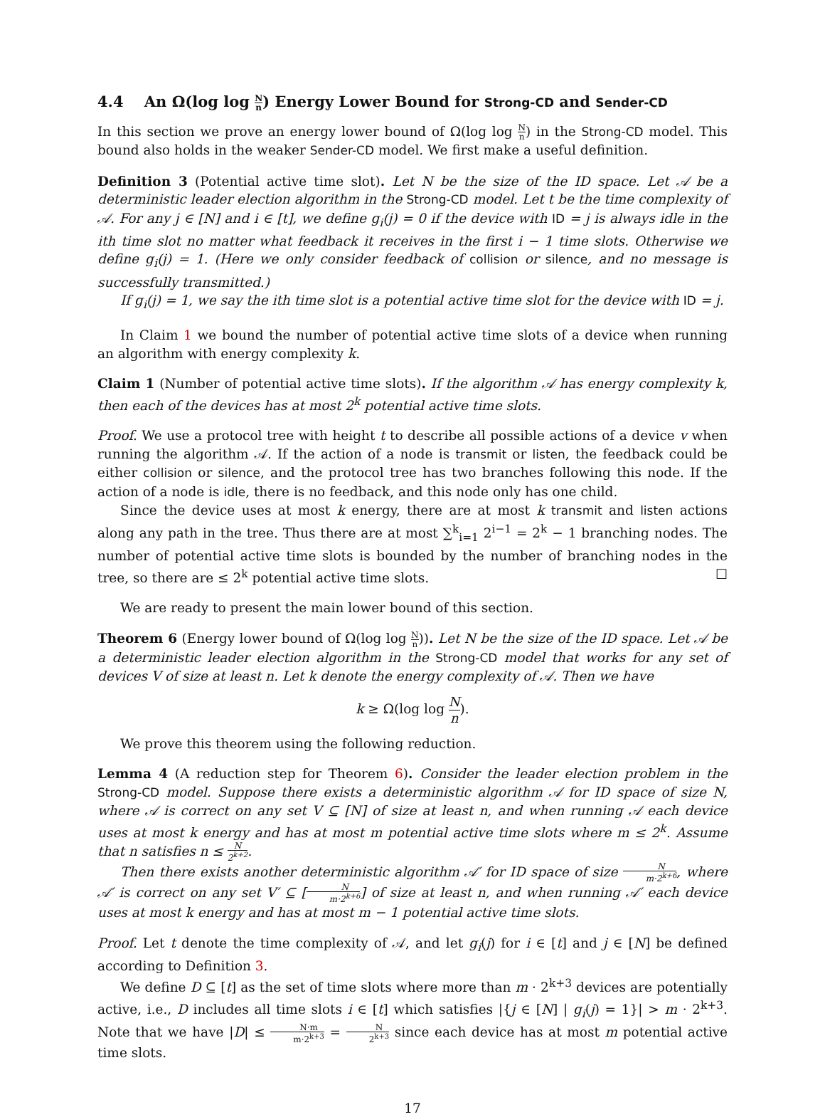4.4 An Ω(log log N n) Energy Lower Bound for Strong-CD and Sender-CD
In this section we prove an energy lower bound of Ω(log log N n) in the Strong-CD model. This bound also holds in the weaker Sender-CD model. We first make a useful definition.
Definition 3 (Potential active time slot). Let N be the size of the ID space. Let 𝒜 be a deterministic leader election algorithm in the Strong-CD model. Let t be the time complexity of 𝒜. For any j ∈ [N] and i ∈ [t], we define g<sub>i</sub>(j) = 0 if the device with ID = j is always idle in the ith time slot no matter what feedback it receives in the first i − 1 time slots. Otherwise we define g<sub>i</sub>(j) = 1. (Here we only consider feedback of collision or silence, and no message is successfully transmitted.)
If g<sub>i</sub>(j) = 1, we say the ith time slot is a potential active time slot for the device with ID = j.
In Claim 1 we bound the number of potential active time slots of a device when running an algorithm with energy complexity k.
Claim 1 (Number of potential active time slots). If the algorithm 𝒜 has energy complexity k, then each of the devices has at most 2<sup>k</sup> potential active time slots.
Proof. We use a protocol tree with height t to describe all possible actions of a device v when running the algorithm 𝒜. If the action of a node is transmit or listen, the feedback could be either collision or silence, and the protocol tree has two branches following this node. If the action of a node is idle, there is no feedback, and this node only has one child.
Since the device uses at most k energy, there are at most k transmit and listen actions along any path in the tree. Thus there are at most ∑<sup>k</sup><sub>i=1</sub> 2<sup>i−1</sup> = 2<sup>k</sup> − 1 branching nodes. The number of potential active time slots is bounded by the number of branching nodes in the tree, so there are ≤ 2<sup>k</sup> potential active time slots. ☐
We are ready to present the main lower bound of this section.
Theorem 6 (Energy lower bound of Ω(log log N n)). Let N be the size of the ID space. Let 𝒜 be a deterministic leader election algorithm in the Strong-CD model that works for any set of devices V of size at least n. Let k denote the energy complexity of 𝒜. Then we have
k ≥ Ω(log log N n).
We prove this theorem using the following reduction.
Lemma 4 (A reduction step for Theorem 6). Consider the leader election problem in the Strong-CD model. Suppose there exists a deterministic algorithm 𝒜 for ID space of size N, where 𝒜 is correct on any set V ⊆ [N] of size at least n, and when running 𝒜 each device uses at most k energy and has at most m potential active time slots where m ≤ 2<sup>k</sup>. Assume that n satisfies n ≤ N 2<sup>k+2</sup>.
Then there exists another deterministic algorithm 𝒜′ for ID space of size N m·2<sup>k+6</sup>, where 𝒜′ is correct on any set V′ ⊆ [N m·2<sup>k+6</sup>] of size at least n, and when running 𝒜′ each device uses at most k energy and has at most m − 1 potential active time slots.
Proof. Let t denote the time complexity of 𝒜, and let g<sub>i</sub>(j) for i ∈ [t] and j ∈ [N] be defined according to Definition 3.
We define D ⊆ [t] as the set of time slots where more than m · 2<sup>k+3</sup> devices are potentially active, i.e., D includes all time slots i ∈ [t] which satisfies |{j ∈ [N] | g<sub>i</sub>(j) = 1}| > m · 2<sup>k+3</sup>. Note that we have |D| ≤ N·m m·2<sup>k+3</sup> = N 2<sup>k+3</sup> since each device has at most m potential active time slots.
17